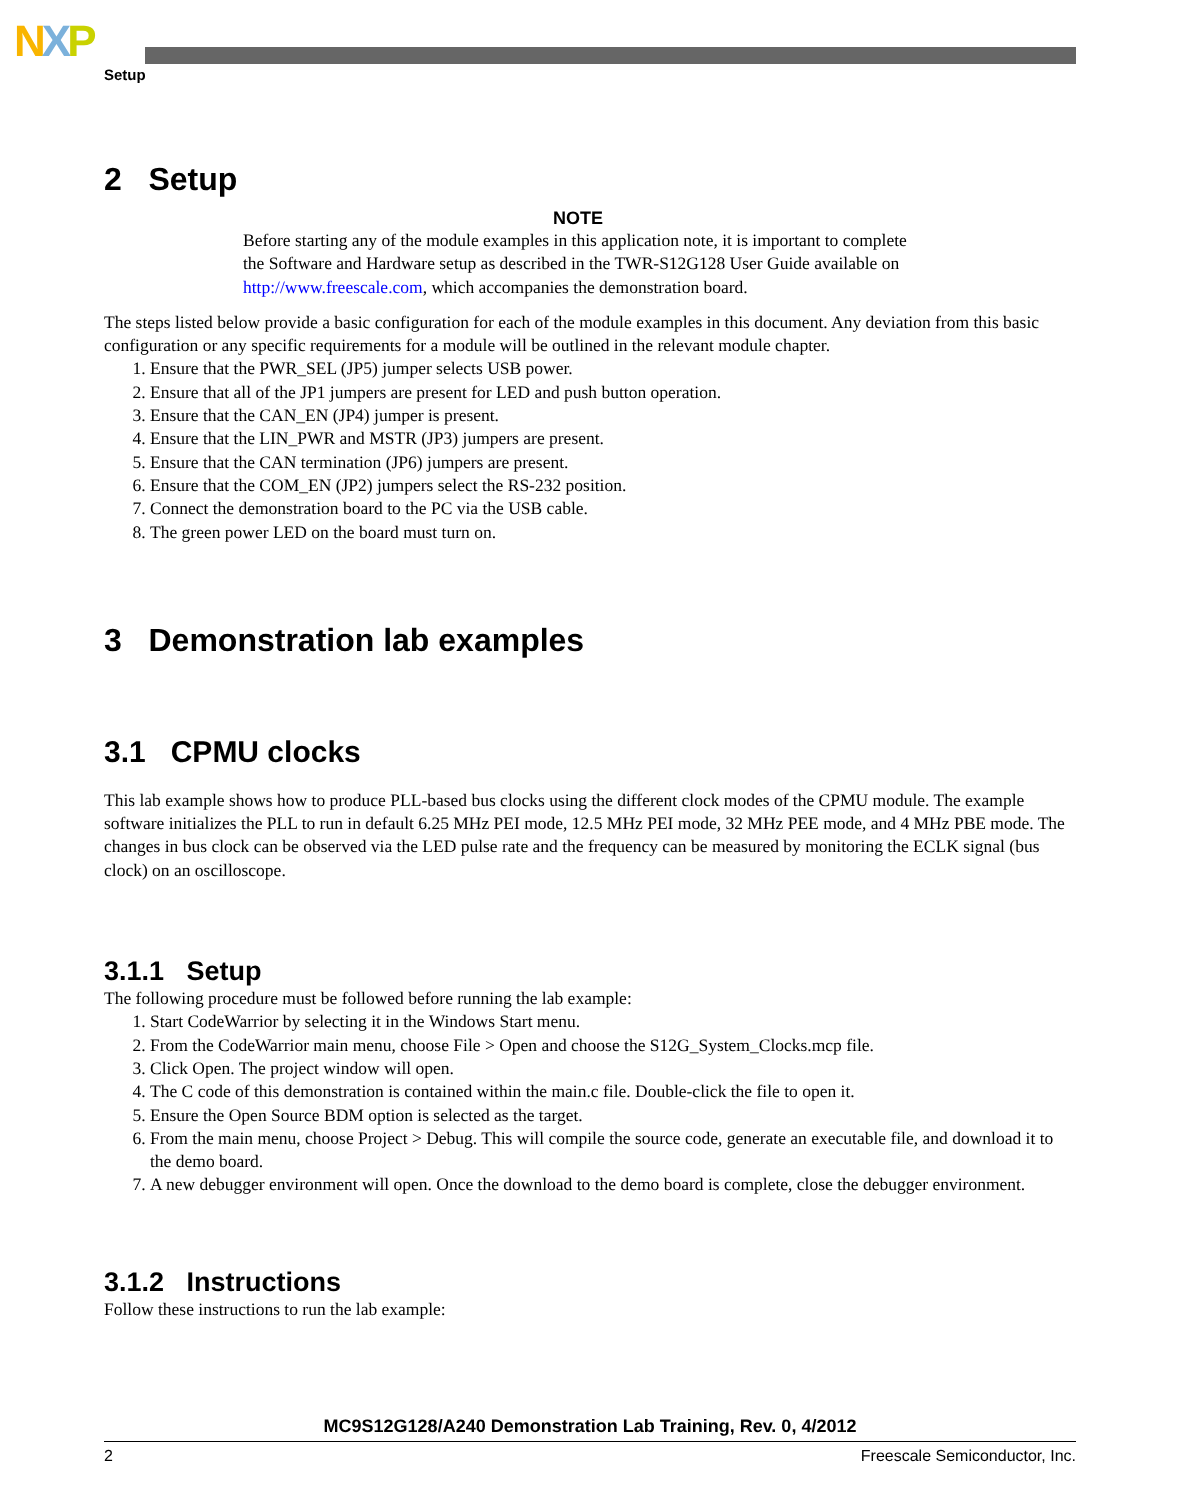NXP
Setup
2 Setup
NOTE
Before starting any of the module examples in this application note, it is important to complete the Software and Hardware setup as described in the TWR-S12G128 User Guide available on http://www.freescale.com, which accompanies the demonstration board.
The steps listed below provide a basic configuration for each of the module examples in this document. Any deviation from this basic configuration or any specific requirements for a module will be outlined in the relevant module chapter.
1. Ensure that the PWR_SEL (JP5) jumper selects USB power.
2. Ensure that all of the JP1 jumpers are present for LED and push button operation.
3. Ensure that the CAN_EN (JP4) jumper is present.
4. Ensure that the LIN_PWR and MSTR (JP3) jumpers are present.
5. Ensure that the CAN termination (JP6) jumpers are present.
6. Ensure that the COM_EN (JP2) jumpers select the RS-232 position.
7. Connect the demonstration board to the PC via the USB cable.
8. The green power LED on the board must turn on.
3 Demonstration lab examples
3.1 CPMU clocks
This lab example shows how to produce PLL-based bus clocks using the different clock modes of the CPMU module. The example software initializes the PLL to run in default 6.25 MHz PEI mode, 12.5 MHz PEI mode, 32 MHz PEE mode, and 4 MHz PBE mode. The changes in bus clock can be observed via the LED pulse rate and the frequency can be measured by monitoring the ECLK signal (bus clock) on an oscilloscope.
3.1.1 Setup
The following procedure must be followed before running the lab example:
1. Start CodeWarrior by selecting it in the Windows Start menu.
2. From the CodeWarrior main menu, choose File > Open and choose the S12G_System_Clocks.mcp file.
3. Click Open. The project window will open.
4. The C code of this demonstration is contained within the main.c file. Double-click the file to open it.
5. Ensure the Open Source BDM option is selected as the target.
6. From the main menu, choose Project > Debug. This will compile the source code, generate an executable file, and download it to the demo board.
7. A new debugger environment will open. Once the download to the demo board is complete, close the debugger environment.
3.1.2 Instructions
Follow these instructions to run the lab example:
MC9S12G128/A240 Demonstration Lab Training, Rev. 0, 4/2012
2 Freescale Semiconductor, Inc.